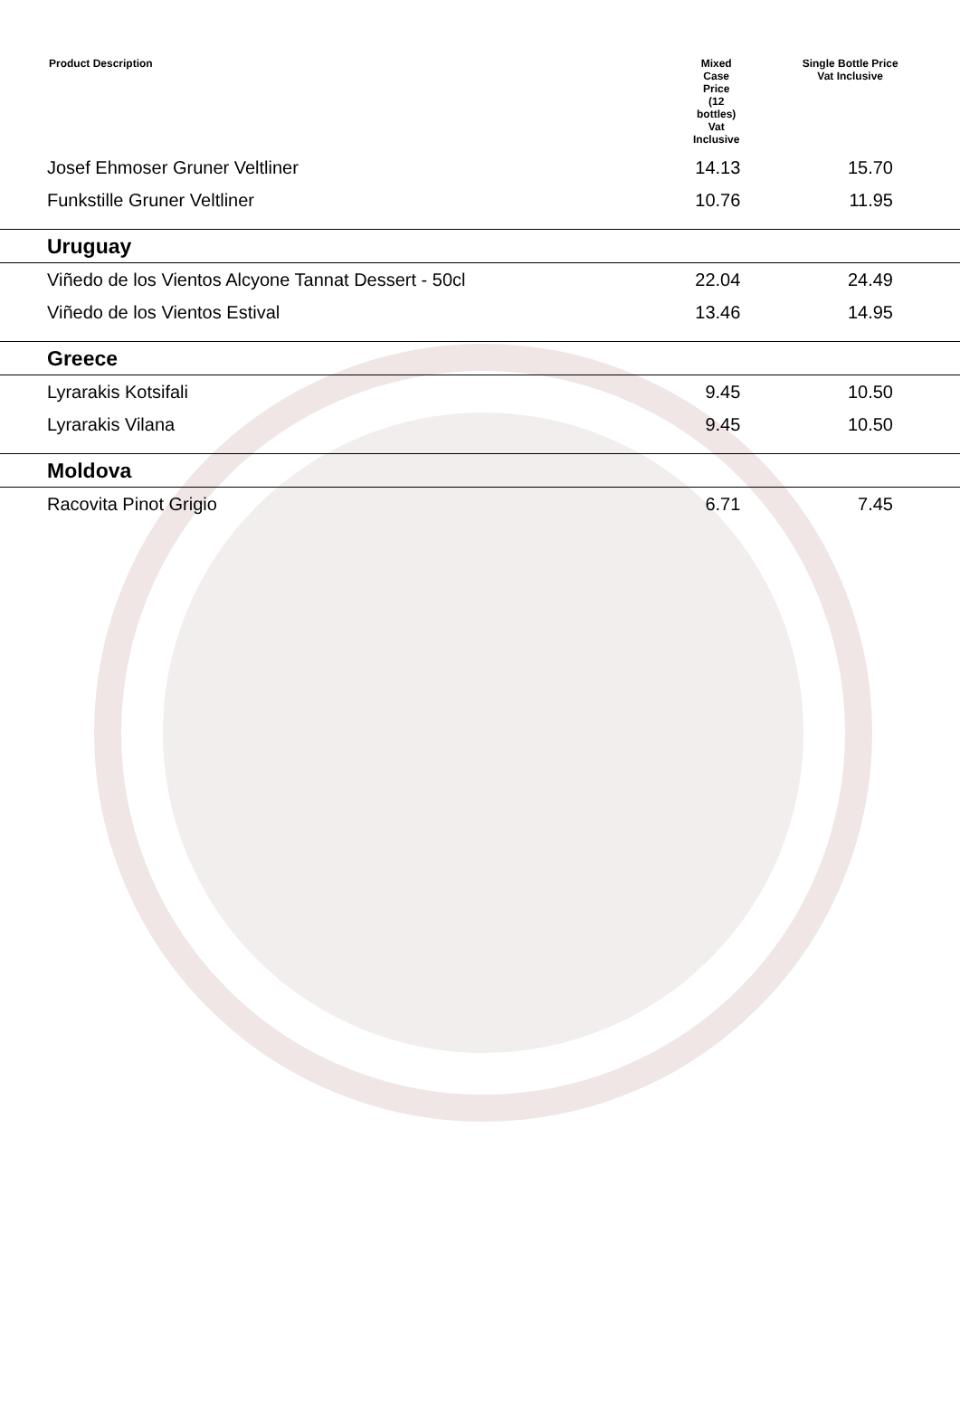| Product Description | Mixed Case Price (12 bottles) Vat Inclusive | Single Bottle Price Vat Inclusive |
| --- | --- | --- |
| Josef Ehmoser Gruner Veltliner | 14.13 | 15.70 |
| Funkstille Gruner Veltliner | 10.76 | 11.95 |
| Uruguay | | |
| Viñedo de los Vientos Alcyone Tannat Dessert - 50cl | 22.04 | 24.49 |
| Viñedo de los Vientos Estival | 13.46 | 14.95 |
| Greece | | |
| Lyrarakis Kotsifali | 9.45 | 10.50 |
| Lyrarakis Vilana | 9.45 | 10.50 |
| Moldova | | |
| Racovita Pinot Grigio | 6.71 | 7.45 |